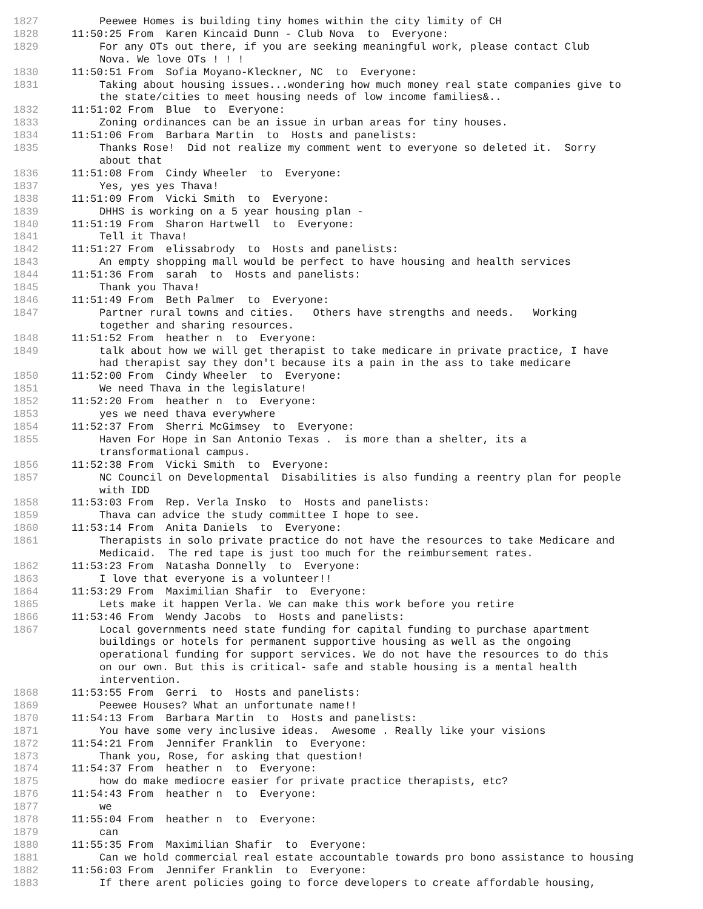1827 Peewee Homes is building tiny homes within the city limity of CH
1828 11:50:25 From Karen Kincaid Dunn - Club Nova to Everyone:
1829 For any OTs out there, if you are seeking meaningful work, please contact Club Nova. We love OTs ! ! !
1830 11:50:51 From Sofia Moyano-Kleckner, NC to Everyone:
1831 Taking about housing issues...wondering how much money real state companies give to the state/cities to meet housing needs of low income families&..
1832 11:51:02 From Blue to Everyone:
1833 Zoning ordinances can be an issue in urban areas for tiny houses.
1834 11:51:06 From Barbara Martin to Hosts and panelists:
1835 Thanks Rose! Did not realize my comment went to everyone so deleted it. Sorry about that
1836 11:51:08 From Cindy Wheeler to Everyone:
1837 Yes, yes yes Thava!
1838 11:51:09 From Vicki Smith to Everyone:
1839 DHHS is working on a 5 year housing plan -
1840 11:51:19 From Sharon Hartwell to Everyone:
1841 Tell it Thava!
1842 11:51:27 From elissabrody to Hosts and panelists:
1843 An empty shopping mall would be perfect to have housing and health services
1844 11:51:36 From sarah to Hosts and panelists:
1845 Thank you Thava!
1846 11:51:49 From Beth Palmer to Everyone:
1847 Partner rural towns and cities. Others have strengths and needs. Working together and sharing resources.
1848 11:51:52 From heather n to Everyone:
1849 talk about how we will get therapist to take medicare in private practice, I have had therapist say they don't because its a pain in the ass to take medicare
1850 11:52:00 From Cindy Wheeler to Everyone:
1851 We need Thava in the legislature!
1852 11:52:20 From heather n to Everyone:
1853 yes we need thava everywhere
1854 11:52:37 From Sherri McGimsey to Everyone:
1855 Haven For Hope in San Antonio Texas . is more than a shelter, its a transformational campus.
1856 11:52:38 From Vicki Smith to Everyone:
1857 NC Council on Developmental Disabilities is also funding a reentry plan for people with IDD
1858 11:53:03 From Rep. Verla Insko to Hosts and panelists:
1859 Thava can advice the study committee I hope to see.
1860 11:53:14 From Anita Daniels to Everyone:
1861 Therapists in solo private practice do not have the resources to take Medicare and Medicaid. The red tape is just too much for the reimbursement rates.
1862 11:53:23 From Natasha Donnelly to Everyone:
1863 I love that everyone is a volunteer!!
1864 11:53:29 From Maximilian Shafir to Everyone:
1865 Lets make it happen Verla. We can make this work before you retire
1866 11:53:46 From Wendy Jacobs to Hosts and panelists:
1867 Local governments need state funding for capital funding to purchase apartment buildings or hotels for permanent supportive housing as well as the ongoing operational funding for support services. We do not have the resources to do this on our own. But this is critical- safe and stable housing is a mental health intervention.
1868 11:53:55 From Gerri to Hosts and panelists:
1869 Peewee Houses? What an unfortunate name!!
1870 11:54:13 From Barbara Martin to Hosts and panelists:
1871 You have some very inclusive ideas. Awesome . Really like your visions
1872 11:54:21 From Jennifer Franklin to Everyone:
1873 Thank you, Rose, for asking that question!
1874 11:54:37 From heather n to Everyone:
1875 how do make mediocre easier for private practice therapists, etc?
1876 11:54:43 From heather n to Everyone:
1877 we
1878 11:55:04 From heather n to Everyone:
1879 can
1880 11:55:35 From Maximilian Shafir to Everyone:
1881 Can we hold commercial real estate accountable towards pro bono assistance to housing
1882 11:56:03 From Jennifer Franklin to Everyone:
1883 If there arent policies going to force developers to create affordable housing,